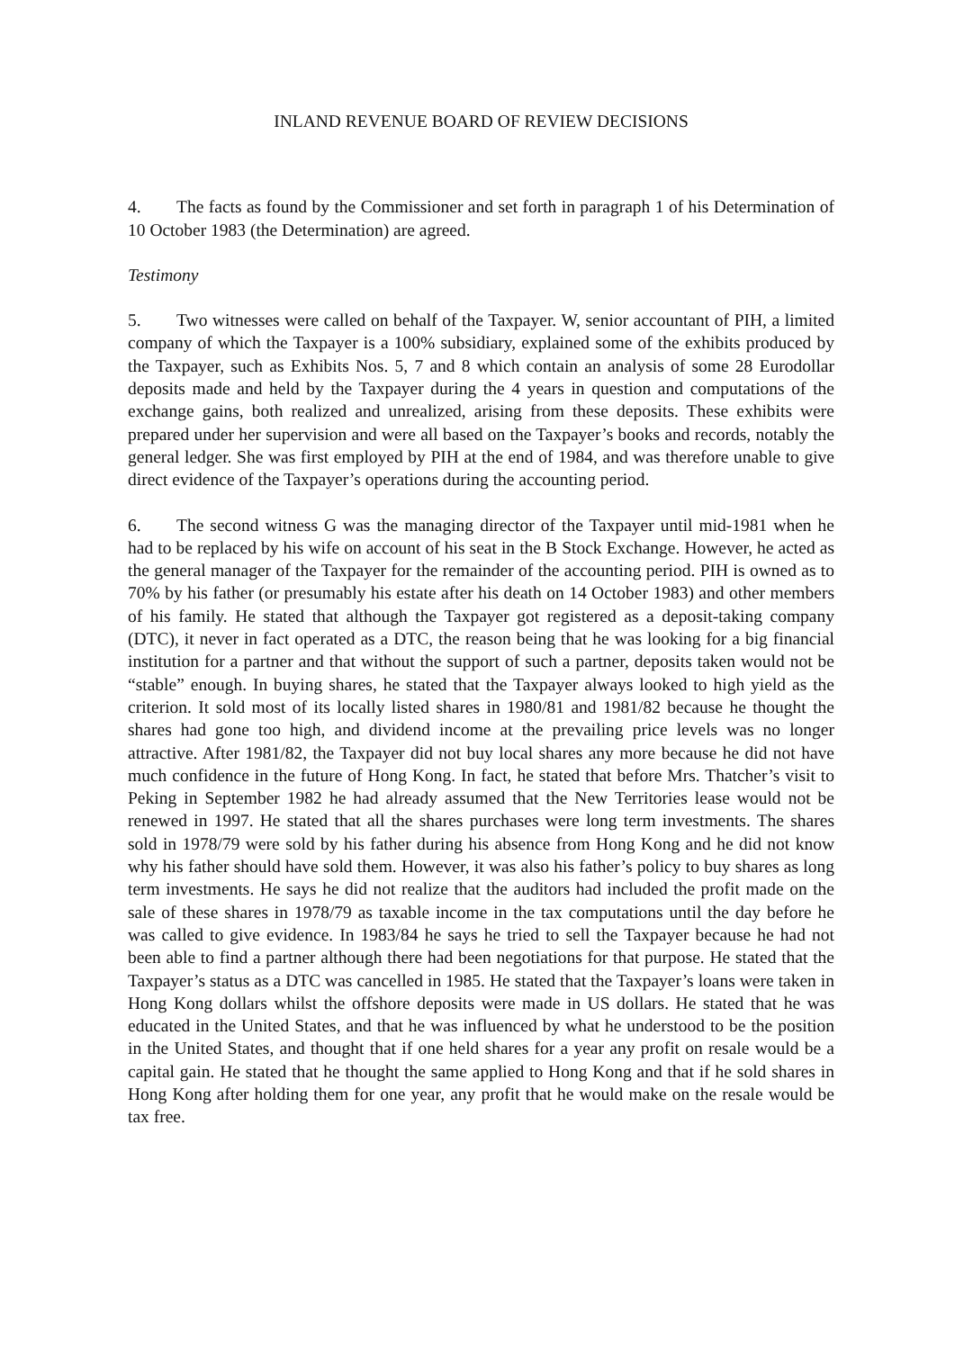INLAND REVENUE BOARD OF REVIEW DECISIONS
4. The facts as found by the Commissioner and set forth in paragraph 1 of his Determination of 10 October 1983 (the Determination) are agreed.
Testimony
5. Two witnesses were called on behalf of the Taxpayer. W, senior accountant of PIH, a limited company of which the Taxpayer is a 100% subsidiary, explained some of the exhibits produced by the Taxpayer, such as Exhibits Nos. 5, 7 and 8 which contain an analysis of some 28 Eurodollar deposits made and held by the Taxpayer during the 4 years in question and computations of the exchange gains, both realized and unrealized, arising from these deposits. These exhibits were prepared under her supervision and were all based on the Taxpayer’s books and records, notably the general ledger. She was first employed by PIH at the end of 1984, and was therefore unable to give direct evidence of the Taxpayer’s operations during the accounting period.
6. The second witness G was the managing director of the Taxpayer until mid-1981 when he had to be replaced by his wife on account of his seat in the B Stock Exchange. However, he acted as the general manager of the Taxpayer for the remainder of the accounting period. PIH is owned as to 70% by his father (or presumably his estate after his death on 14 October 1983) and other members of his family. He stated that although the Taxpayer got registered as a deposit-taking company (DTC), it never in fact operated as a DTC, the reason being that he was looking for a big financial institution for a partner and that without the support of such a partner, deposits taken would not be “stable” enough. In buying shares, he stated that the Taxpayer always looked to high yield as the criterion. It sold most of its locally listed shares in 1980/81 and 1981/82 because he thought the shares had gone too high, and dividend income at the prevailing price levels was no longer attractive. After 1981/82, the Taxpayer did not buy local shares any more because he did not have much confidence in the future of Hong Kong. In fact, he stated that before Mrs. Thatcher’s visit to Peking in September 1982 he had already assumed that the New Territories lease would not be renewed in 1997. He stated that all the shares purchases were long term investments. The shares sold in 1978/79 were sold by his father during his absence from Hong Kong and he did not know why his father should have sold them. However, it was also his father’s policy to buy shares as long term investments. He says he did not realize that the auditors had included the profit made on the sale of these shares in 1978/79 as taxable income in the tax computations until the day before he was called to give evidence. In 1983/84 he says he tried to sell the Taxpayer because he had not been able to find a partner although there had been negotiations for that purpose. He stated that the Taxpayer’s status as a DTC was cancelled in 1985. He stated that the Taxpayer’s loans were taken in Hong Kong dollars whilst the offshore deposits were made in US dollars. He stated that he was educated in the United States, and that he was influenced by what he understood to be the position in the United States, and thought that if one held shares for a year any profit on resale would be a capital gain. He stated that he thought the same applied to Hong Kong and that if he sold shares in Hong Kong after holding them for one year, any profit that he would make on the resale would be tax free.